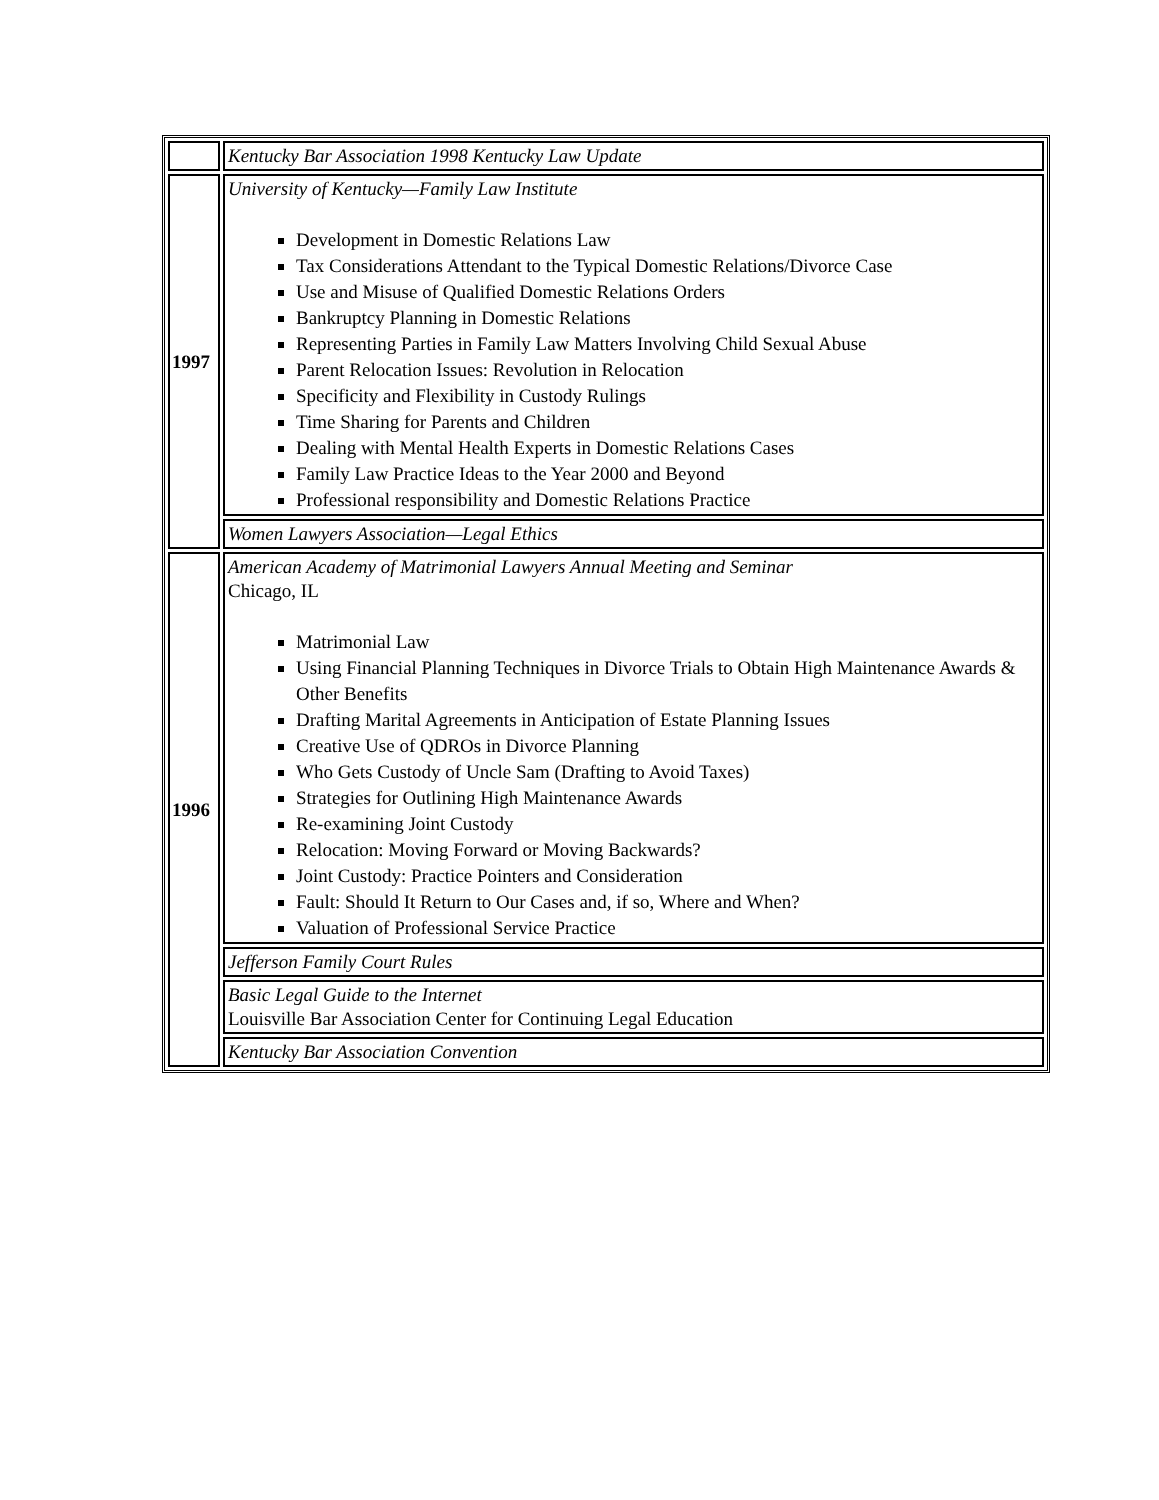| | Kentucky Bar Association 1998 Kentucky Law Update |
| 1997 | University of Kentucky—Family Law Institute Development in Domestic Relations Law Tax Considerations Attendant to the Typical Domestic Relations/Divorce Case Use and Misuse of Qualified Domestic Relations Orders Bankruptcy Planning in Domestic Relations Representing Parties in Family Law Matters Involving Child Sexual Abuse Parent Relocation Issues: Revolution in Relocation Specificity and Flexibility in Custody Rulings Time Sharing for Parents and Children Dealing with Mental Health Experts in Domestic Relations Cases Family Law Practice Ideas to the Year 2000 and Beyond Professional responsibility and Domestic Relations Practice |
| | Women Lawyers Association—Legal Ethics |
| 1996 | American Academy of Matrimonial Lawyers Annual Meeting and Seminar Chicago, IL Matrimonial Law Using Financial Planning Techniques in Divorce Trials to Obtain High Maintenance Awards & Other Benefits Drafting Marital Agreements in Anticipation of Estate Planning Issues Creative Use of QDROs in Divorce Planning Who Gets Custody of Uncle Sam (Drafting to Avoid Taxes) Strategies for Outlining High Maintenance Awards Re-examining Joint Custody Relocation: Moving Forward or Moving Backwards? Joint Custody: Practice Pointers and Consideration Fault: Should It Return to Our Cases and, if so, Where and When? Valuation of Professional Service Practice |
| | Jefferson Family Court Rules |
| | Basic Legal Guide to the Internet Louisville Bar Association Center for Continuing Legal Education |
| | Kentucky Bar Association Convention |